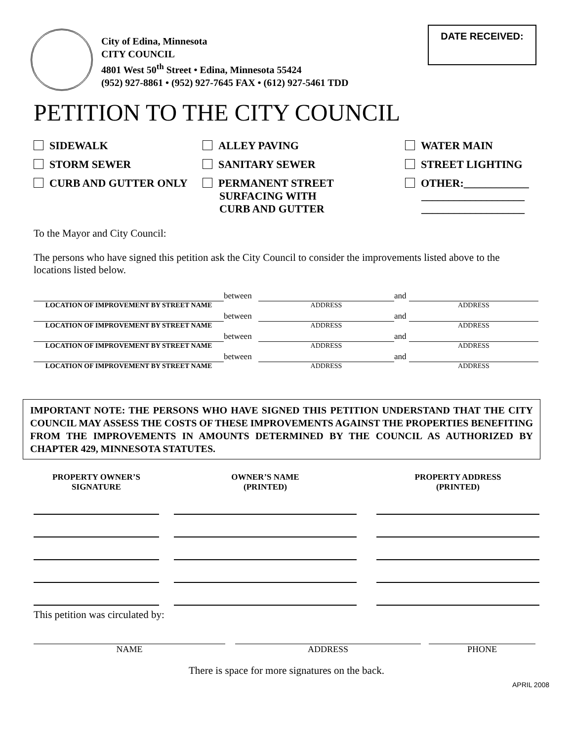City of Edina, Minnesota
CITY COUNCIL
4801 West 50<sup>th</sup> Street • Edina, Minnesota 55424
(952) 927-8861 • (952) 927-7645 FAX • (612) 927-5461 TDD
DATE RECEIVED:
PETITION TO THE CITY COUNCIL
SIDEWALK
ALLEY PAVING
WATER MAIN
STORM SEWER
SANITARY SEWER
STREET LIGHTING
CURB AND GUTTER ONLY
PERMANENT STREET
SURFACING WITH
CURB AND GUTTER
OTHER:____________
___________________
___________________
To the Mayor and City Council:
The persons who have signed this petition ask the City Council to consider the improvements listed above to the locations listed below.
between
and
LOCATION OF IMPROVEMENT BY STREET NAME
ADDRESS
ADDRESS
between
and
LOCATION OF IMPROVEMENT BY STREET NAME
ADDRESS
ADDRESS
between
and
LOCATION OF IMPROVEMENT BY STREET NAME
ADDRESS
ADDRESS
between
and
LOCATION OF IMPROVEMENT BY STREET NAME
ADDRESS
ADDRESS
IMPORTANT NOTE: THE PERSONS WHO HAVE SIGNED THIS PETITION UNDERSTAND THAT THE CITY COUNCIL MAY ASSESS THE COSTS OF THESE IMPROVEMENTS AGAINST THE PROPERTIES BENEFITING FROM THE IMPROVEMENTS IN AMOUNTS DETERMINED BY THE COUNCIL AS AUTHORIZED BY CHAPTER 429, MINNESOTA STATUTES.
PROPERTY OWNER’S
SIGNATURE
OWNER’S NAME
(PRINTED)
PROPERTY ADDRESS
(PRINTED)
This petition was circulated by:
NAME
ADDRESS
PHONE
There is space for more signatures on the back.
APRIL 2008